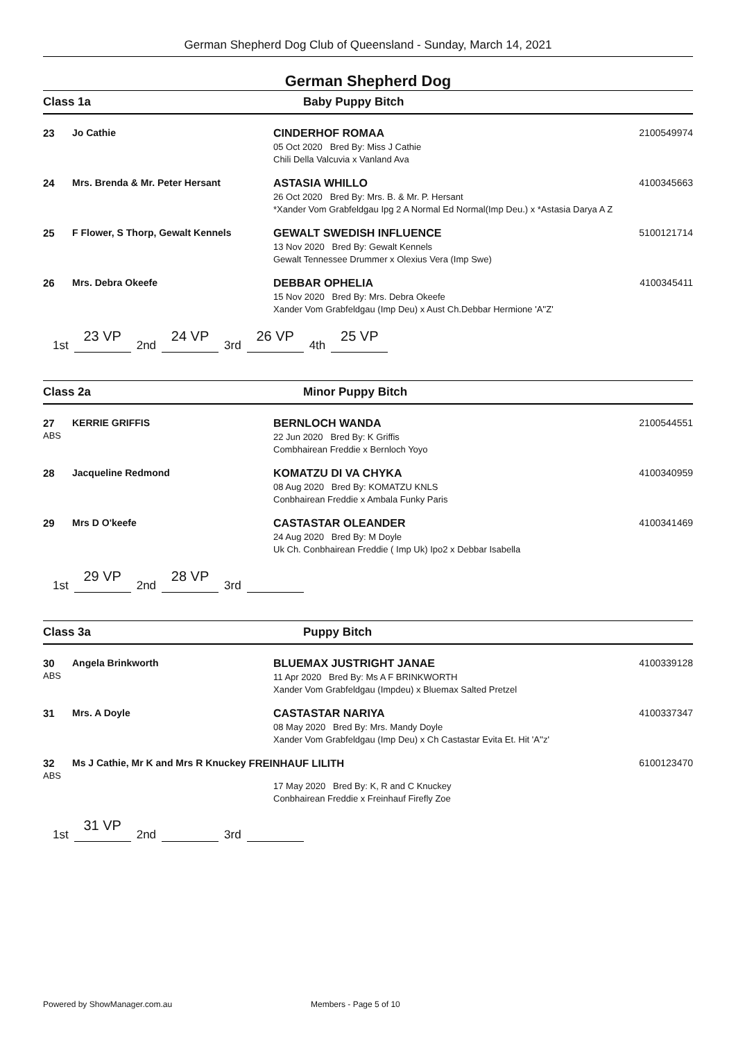German Shepherd Dog Club of Queensland - Sunday, March 14, 2021
German Shepherd Dog
Class 1a Baby Puppy Bitch
23 Jo Cathie CINDERHOF ROMAA
05 Oct 2020 Bred By: Miss J Cathie
Chili Della Valcuvia x Vanland Ava
2100549974
24 Mrs. Brenda & Mr. Peter Hersant ASTASIA WHILLO
26 Oct 2020 Bred By: Mrs. B. & Mr. P. Hersant
*Xander Vom Grabfeldgau Ipg 2 A Normal Ed Normal(Imp Deu.) x *Astasia Darya A Z
4100345663
25 F Flower, S Thorp, Gewalt Kennels GEWALT SWEDISH INFLUENCE
13 Nov 2020 Bred By: Gewalt Kennels
Gewalt Tennessee Drummer x Olexius Vera (Imp Swe)
5100121714
26 Mrs. Debra Okeefe DEBBAR OPHELIA
15 Nov 2020 Bred By: Mrs. Debra Okeefe
Xander Vom Grabfeldgau (Imp Deu) x Aust Ch.Debbar Hermione 'A''Z'
4100345411
1st 23 VP 2nd 24 VP 3rd 26 VP 4th 25 VP
Class 2a Minor Puppy Bitch
27
ABS
KERRIE GRIFFIS BERNLOCH WANDA
22 Jun 2020 Bred By: K Griffis
Combhairean Freddie x Bernloch Yoyo
2100544551
28 Jacqueline Redmond KOMATZU DI VA CHYKA
08 Aug 2020 Bred By: KOMATZU KNLS
Conbhairean Freddie x Ambala Funky Paris
4100340959
29 Mrs D O'keefe CASTASTAR OLEANDER
24 Aug 2020 Bred By: M Doyle
Uk Ch. Conbhairean Freddie ( Imp Uk) Ipo2 x Debbar Isabella
4100341469
1st 29 VP 2nd 28 VP 3rd
Class 3a Puppy Bitch
30
ABS
Angela Brinkworth BLUEMAX JUSTRIGHT JANAE
11 Apr 2020 Bred By: Ms A F BRINKWORTH
Xander Vom Grabfeldgau (Impdeu) x Bluemax Salted Pretzel
4100339128
31 Mrs. A Doyle CASTASTAR NARIYA
08 May 2020 Bred By: Mrs. Mandy Doyle
Xander Vom Grabfeldgau (Imp Deu) x Ch Castastar Evita Et. Hit 'A''z'
4100337347
32
ABS
Ms J Cathie, Mr K and Mrs R Knuckey
FREINHAUF LILITH 6100123470
17 May 2020 Bred By: K, R and C Knuckey
Conbhairean Freddie x Freinhauf Firefly Zoe
1st 31 VP 2nd 3rd
Powered by ShowManager.com.au Members - Page 5 of 10